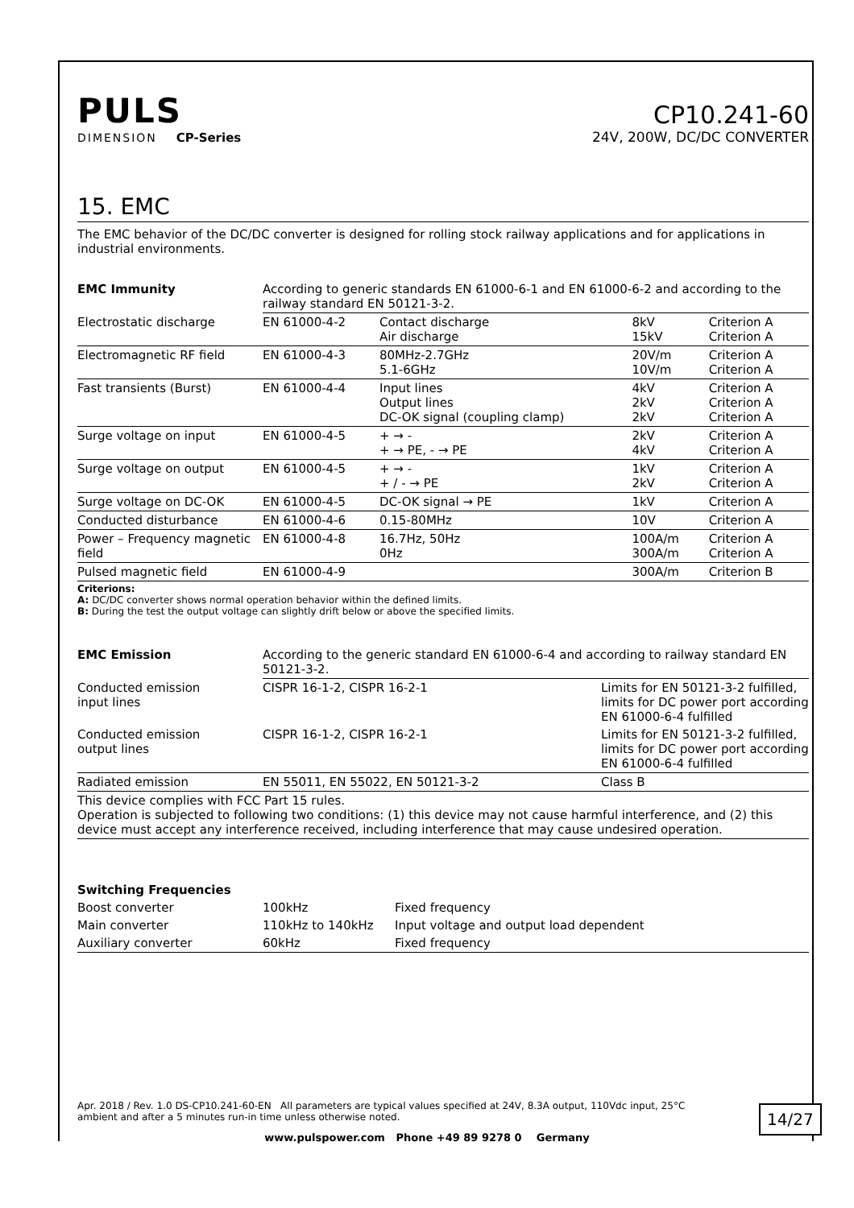PULS
DIMENSION CP-Series
CP10.241-60
24V, 200W, DC/DC CONVERTER
15. EMC
The EMC behavior of the DC/DC converter is designed for rolling stock railway applications and for applications in industrial environments.
| EMC Immunity | According to generic standards EN 61000-6-1 and EN 61000-6-2 and according to the railway standard EN 50121-3-2. | | | |
| Electrostatic discharge | EN 61000-4-2 | Contact discharge Air discharge | 8kV 15kV | Criterion A Criterion A |
| Electromagnetic RF field | EN 61000-4-3 | 80MHz-2.7GHz 5.1-6GHz | 20V/m 10V/m | Criterion A Criterion A |
| Fast transients (Burst) | EN 61000-4-4 | Input lines Output lines DC-OK signal (coupling clamp) | 4kV 2kV 2kV | Criterion A Criterion A Criterion A |
| Surge voltage on input | EN 61000-4-5 | + → - + → PE, - → PE | 2kV 4kV | Criterion A Criterion A |
| Surge voltage on output | EN 61000-4-5 | + → - + / - → PE | 1kV 2kV | Criterion A Criterion A |
| Surge voltage on DC-OK | EN 61000-4-5 | DC-OK signal → PE | 1kV | Criterion A |
| Conducted disturbance | EN 61000-4-6 | 0.15-80MHz | 10V | Criterion A |
| Power – Frequency magnetic field | EN 61000-4-8 | 16.7Hz, 50Hz 0Hz | 100A/m 300A/m | Criterion A Criterion A |
| Pulsed magnetic field | EN 61000-4-9 | | 300A/m | Criterion B |
Criterions:
A: DC/DC converter shows normal operation behavior within the defined limits.
B: During the test the output voltage can slightly drift below or above the specified limits.
| EMC Emission | According to the generic standard EN 61000-6-4 and according to railway standard EN 50121-3-2. | |
| Conducted emission input lines | CISPR 16-1-2, CISPR 16-2-1 | Limits for EN 50121-3-2 fulfilled, limits for DC power port according EN 61000-6-4 fulfilled |
| Conducted emission output lines | CISPR 16-1-2, CISPR 16-2-1 | Limits for EN 50121-3-2 fulfilled, limits for DC power port according EN 61000-6-4 fulfilled |
| Radiated emission | EN 55011, EN 55022, EN 50121-3-2 | Class B |
| This device complies with FCC Part 15 rules. Operation is subjected to following two conditions: (1) this device may not cause harmful interference, and (2) this device must accept any interference received, including interference that may cause undesired operation. | | |
| Switching Frequencies | | |
| --- | --- | --- |
| Boost converter | 100kHz | Fixed frequency |
| Main converter | 110kHz to 140kHz | Input voltage and output load dependent |
| Auxiliary converter | 60kHz | Fixed frequency |
Apr. 2018 / Rev. 1.0 DS-CP10.241-60-EN All parameters are typical values specified at 24V, 8.3A output, 110Vdc input, 25°C ambient and after a 5 minutes run-in time unless otherwise noted.
14/27
www.pulspower.com Phone +49 89 9278 0 Germany